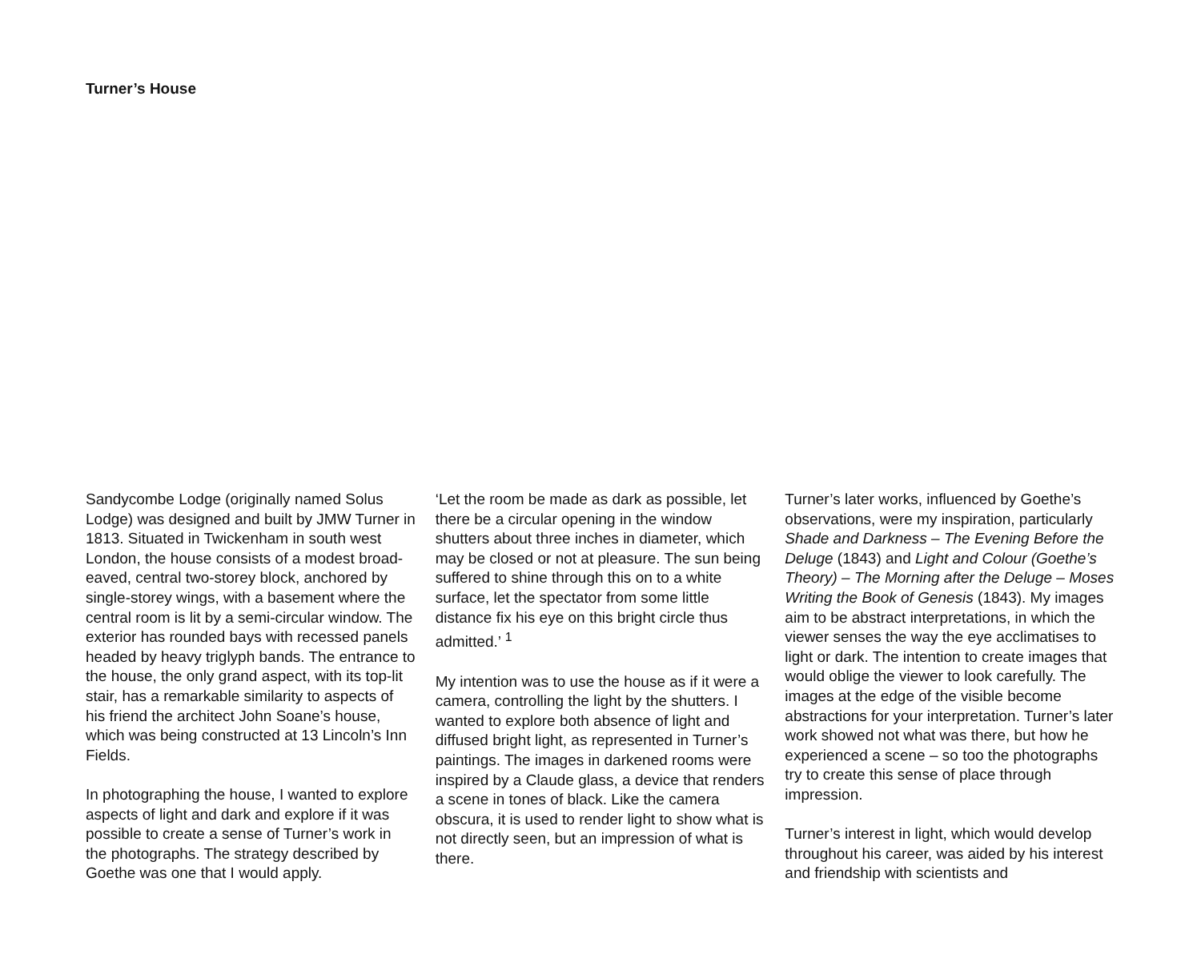Turner’s House
Sandycombe Lodge (originally named Solus Lodge) was designed and built by JMW Turner in 1813. Situated in Twickenham in south west London, the house consists of a modest broad-eaved, central two-storey block, anchored by single-storey wings, with a basement where the central room is lit by a semi-circular window. The exterior has rounded bays with recessed panels headed by heavy triglyph bands. The entrance to the house, the only grand aspect, with its top-lit stair, has a remarkable similarity to aspects of his friend the architect John Soane’s house, which was being constructed at 13 Lincoln’s Inn Fields.
In photographing the house, I wanted to explore aspects of light and dark and explore if it was possible to create a sense of Turner’s work in the photographs. The strategy described by Goethe was one that I would apply.
‘Let the room be made as dark as possible, let there be a circular opening in the window shutters about three inches in diameter, which may be closed or not at pleasure. The sun being suffered to shine through this on to a white surface, let the spectator from some little distance fix his eye on this bright circle thus admitted.’ <sup>1</sup>
My intention was to use the house as if it were a camera, controlling the light by the shutters. I wanted to explore both absence of light and diffused bright light, as represented in Turner’s paintings. The images in darkened rooms were inspired by a Claude glass, a device that renders a scene in tones of black. Like the camera obscura, it is used to render light to show what is not directly seen, but an impression of what is there.
Turner’s later works, influenced by Goethe’s observations, were my inspiration, particularly Shade and Darkness – The Evening Before the Deluge (1843) and Light and Colour (Goethe’s Theory) – The Morning after the Deluge – Moses Writing the Book of Genesis (1843). My images aim to be abstract interpretations, in which the viewer senses the way the eye acclimatises to light or dark. The intention to create images that would oblige the viewer to look carefully. The images at the edge of the visible become abstractions for your interpretation. Turner’s later work showed not what was there, but how he experienced a scene – so too the photographs try to create this sense of place through impression.
Turner’s interest in light, which would develop throughout his career, was aided by his interest and friendship with scientists and